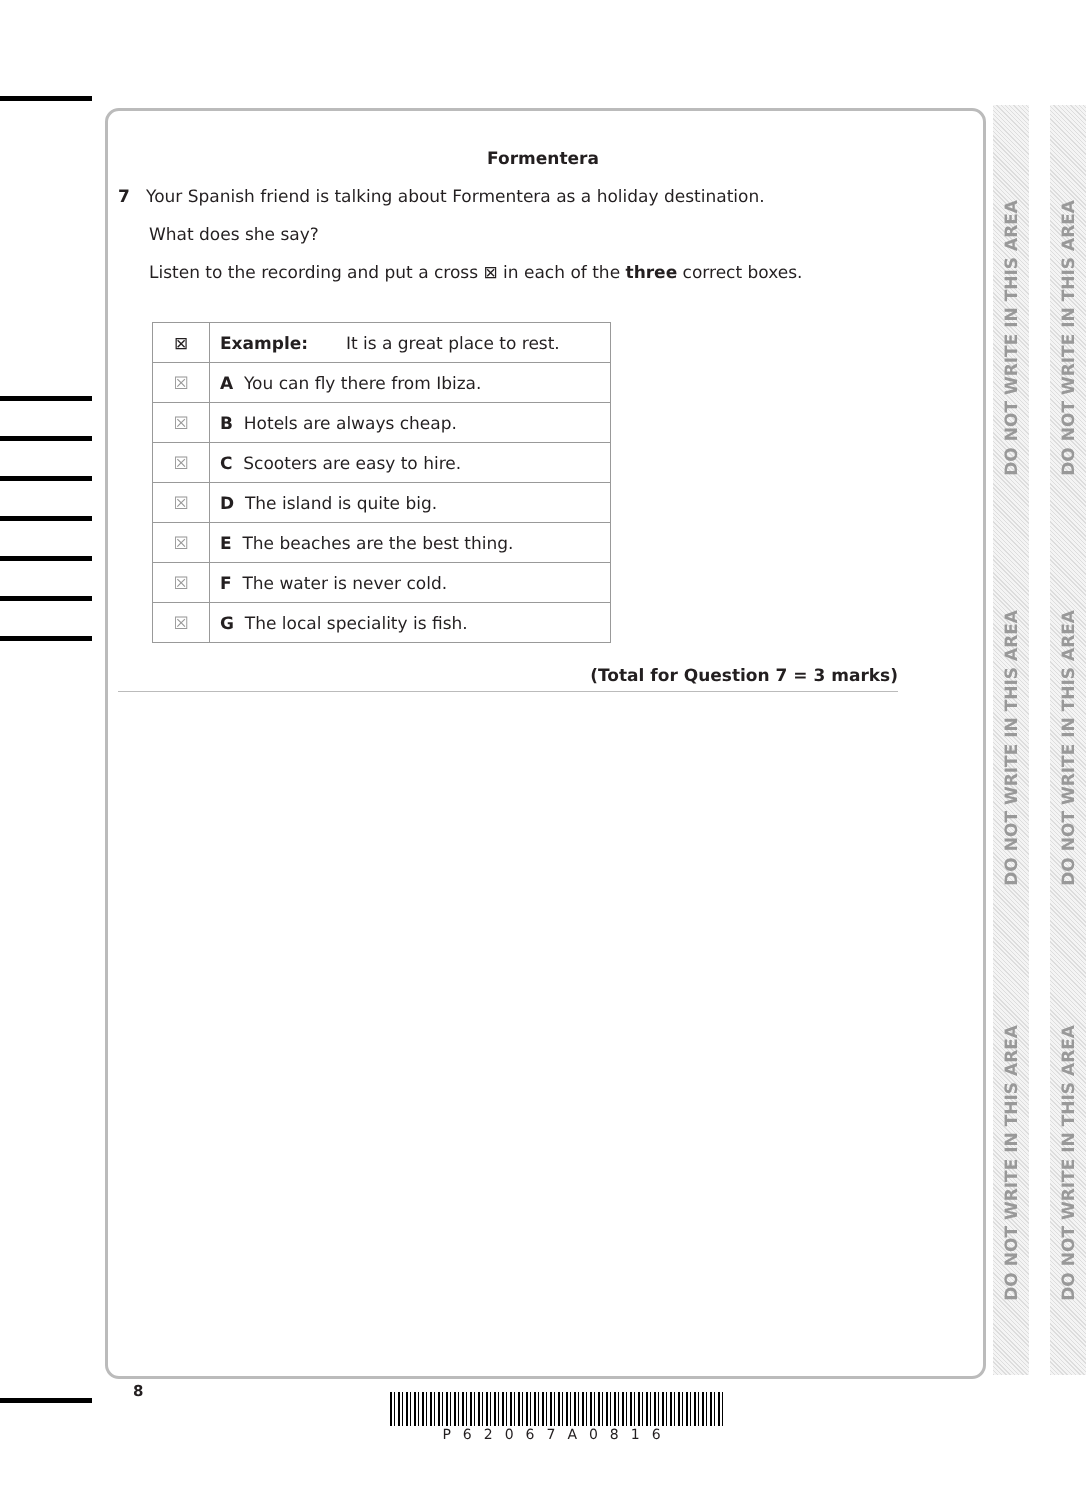DO NOT WRITE IN THIS AREA
DO NOT WRITE IN THIS AREA
DO NOT WRITE IN THIS AREA
DO NOT WRITE IN THIS AREA
DO NOT WRITE IN THIS AREA
DO NOT WRITE IN THIS AREA
Formentera
7 Your Spanish friend is talking about Formentera as a holiday destination.
What does she say?
Listen to the recording and put a cross ⊠ in each of the three correct boxes.
| ⊠ | Example: It is a great place to rest. |
| ☒ | A You can fly there from Ibiza. |
| ☒ | B Hotels are always cheap. |
| ☒ | C Scooters are easy to hire. |
| ☒ | D The island is quite big. |
| ☒ | E The beaches are the best thing. |
| ☒ | F The water is never cold. |
| ☒ | G The local speciality is fish. |
(Total for Question 7 = 3 marks)
8
P62067A0816